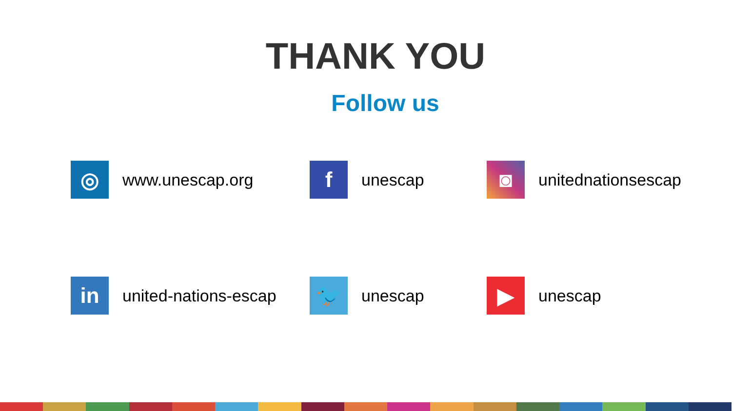THANK YOU
Follow us
◎
www.unescap.org
f
unescap
◙
unitednationsescap
in
united-nations-escap
🐦
unescap
▶
unescap